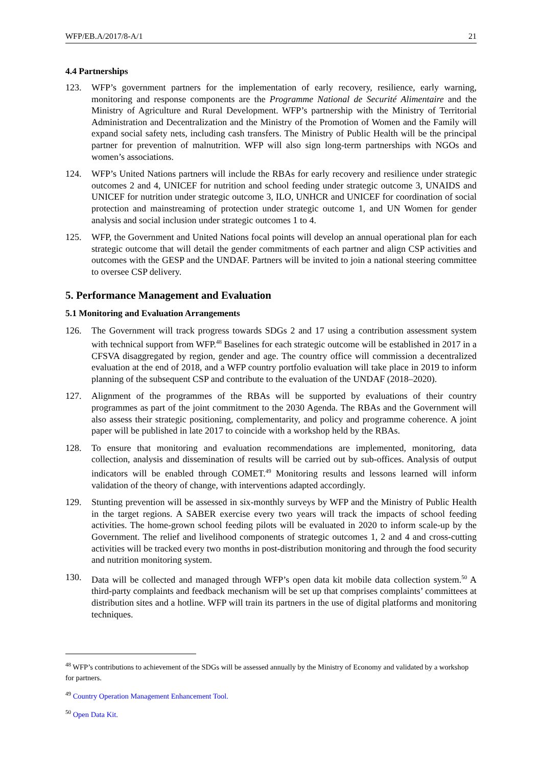WFP/EB.A/2017/8-A/1 21
4.4 Partnerships
123. WFP’s government partners for the implementation of early recovery, resilience, early warning, monitoring and response components are the Programme National de Securité Alimentaire and the Ministry of Agriculture and Rural Development. WFP’s partnership with the Ministry of Territorial Administration and Decentralization and the Ministry of the Promotion of Women and the Family will expand social safety nets, including cash transfers. The Ministry of Public Health will be the principal partner for prevention of malnutrition. WFP will also sign long-term partnerships with NGOs and women’s associations.
124. WFP’s United Nations partners will include the RBAs for early recovery and resilience under strategic outcomes 2 and 4, UNICEF for nutrition and school feeding under strategic outcome 3, UNAIDS and UNICEF for nutrition under strategic outcome 3, ILO, UNHCR and UNICEF for coordination of social protection and mainstreaming of protection under strategic outcome 1, and UN Women for gender analysis and social inclusion under strategic outcomes 1 to 4.
125. WFP, the Government and United Nations focal points will develop an annual operational plan for each strategic outcome that will detail the gender commitments of each partner and align CSP activities and outcomes with the GESP and the UNDAF. Partners will be invited to join a national steering committee to oversee CSP delivery.
5. Performance Management and Evaluation
5.1 Monitoring and Evaluation Arrangements
126. The Government will track progress towards SDGs 2 and 17 using a contribution assessment system with technical support from WFP.<sup>48</sup> Baselines for each strategic outcome will be established in 2017 in a CFSVA disaggregated by region, gender and age. The country office will commission a decentralized evaluation at the end of 2018, and a WFP country portfolio evaluation will take place in 2019 to inform planning of the subsequent CSP and contribute to the evaluation of the UNDAF (2018–2020).
127. Alignment of the programmes of the RBAs will be supported by evaluations of their country programmes as part of the joint commitment to the 2030 Agenda. The RBAs and the Government will also assess their strategic positioning, complementarity, and policy and programme coherence. A joint paper will be published in late 2017 to coincide with a workshop held by the RBAs.
128. To ensure that monitoring and evaluation recommendations are implemented, monitoring, data collection, analysis and dissemination of results will be carried out by sub-offices. Analysis of output indicators will be enabled through COMET.<sup>49</sup> Monitoring results and lessons learned will inform validation of the theory of change, with interventions adapted accordingly.
129. Stunting prevention will be assessed in six-monthly surveys by WFP and the Ministry of Public Health in the target regions. A SABER exercise every two years will track the impacts of school feeding activities. The home-grown school feeding pilots will be evaluated in 2020 to inform scale-up by the Government. The relief and livelihood components of strategic outcomes 1, 2 and 4 and cross-cutting activities will be tracked every two months in post-distribution monitoring and through the food security and nutrition monitoring system.
130. Data will be collected and managed through WFP’s open data kit mobile data collection system.<sup>50</sup> A third-party complaints and feedback mechanism will be set up that comprises complaints’ committees at distribution sites and a hotline. WFP will train its partners in the use of digital platforms and monitoring techniques.
<sup>48</sup> WFP’s contributions to achievement of the SDGs will be assessed annually by the Ministry of Economy and validated by a workshop for partners.
<sup>49</sup> Country Operation Management Enhancement Tool.
<sup>50</sup> Open Data Kit.